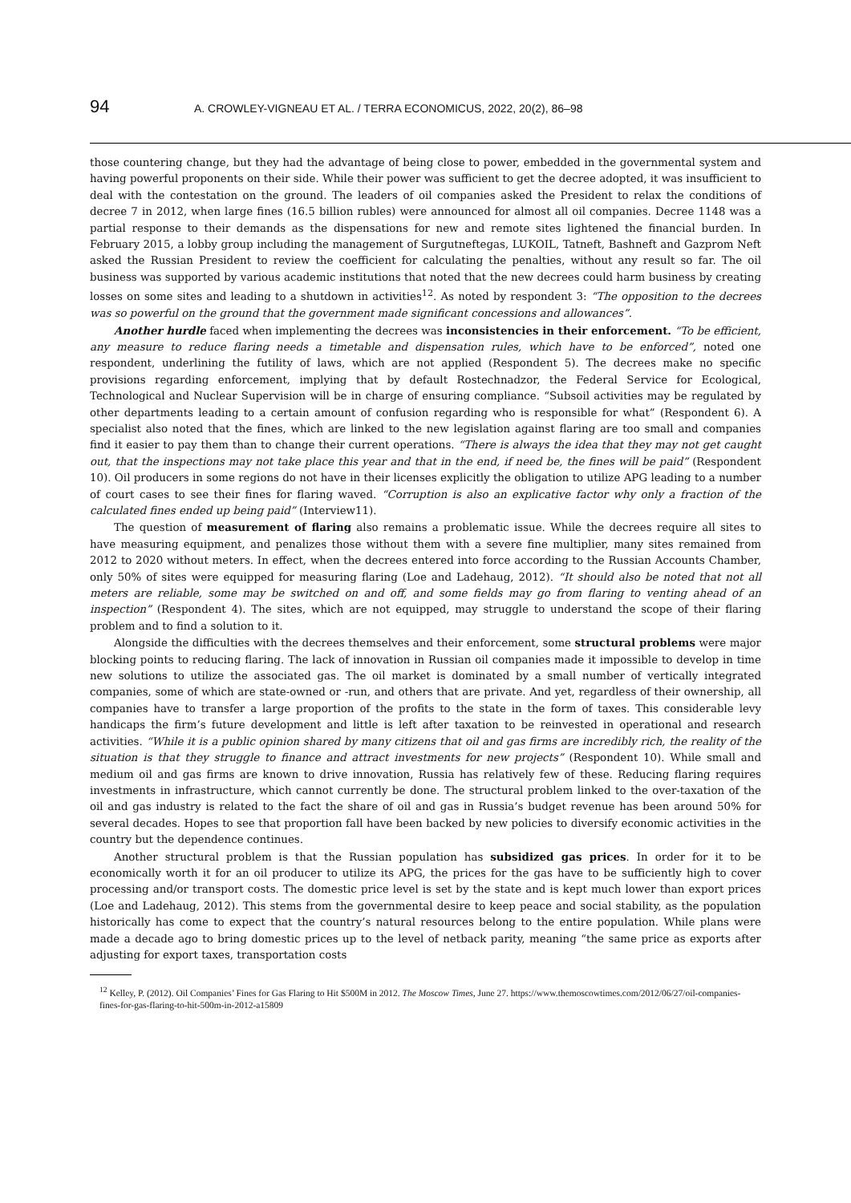94 A. CROWLEY-VIGNEAU ET AL. / TERRA ECONOMICUS, 2022, 20(2), 86–98
those countering change, but they had the advantage of being close to power, embedded in the governmental system and having powerful proponents on their side. While their power was sufficient to get the decree adopted, it was insufficient to deal with the contestation on the ground. The leaders of oil companies asked the President to relax the conditions of decree 7 in 2012, when large fines (16.5 billion rubles) were announced for almost all oil companies. Decree 1148 was a partial response to their demands as the dispensations for new and remote sites lightened the financial burden. In February 2015, a lobby group including the management of Surgutneftegas, LUKOIL, Tatneft, Bashneft and Gazprom Neft asked the Russian President to review the coefficient for calculating the penalties, without any result so far. The oil business was supported by various academic institutions that noted that the new decrees could harm business by creating losses on some sites and leading to a shutdown in activities<sup>12</sup>. As noted by respondent 3: “The opposition to the decrees was so powerful on the ground that the government made significant concessions and allowances”.
Another hurdle faced when implementing the decrees was inconsistencies in their enforcement. “To be efficient, any measure to reduce flaring needs a timetable and dispensation rules, which have to be enforced”, noted one respondent, underlining the futility of laws, which are not applied (Respondent 5). The decrees make no specific provisions regarding enforcement, implying that by default Rostechnadzor, the Federal Service for Ecological, Technological and Nuclear Supervision will be in charge of ensuring compliance. “Subsoil activities may be regulated by other departments leading to a certain amount of confusion regarding who is responsible for what” (Respondent 6). A specialist also noted that the fines, which are linked to the new legislation against flaring are too small and companies find it easier to pay them than to change their current operations. “There is always the idea that they may not get caught out, that the inspections may not take place this year and that in the end, if need be, the fines will be paid” (Respondent 10). Oil producers in some regions do not have in their licenses explicitly the obligation to utilize APG leading to a number of court cases to see their fines for flaring waved. “Corruption is also an explicative factor why only a fraction of the calculated fines ended up being paid” (Interview11).
The question of measurement of flaring also remains a problematic issue. While the decrees require all sites to have measuring equipment, and penalizes those without them with a severe fine multiplier, many sites remained from 2012 to 2020 without meters. In effect, when the decrees entered into force according to the Russian Accounts Chamber, only 50% of sites were equipped for measuring flaring (Loe and Ladehaug, 2012). “It should also be noted that not all meters are reliable, some may be switched on and off, and some fields may go from flaring to venting ahead of an inspection” (Respondent 4). The sites, which are not equipped, may struggle to understand the scope of their flaring problem and to find a solution to it.
Alongside the difficulties with the decrees themselves and their enforcement, some structural problems were major blocking points to reducing flaring. The lack of innovation in Russian oil companies made it impossible to develop in time new solutions to utilize the associated gas. The oil market is dominated by a small number of vertically integrated companies, some of which are state-owned or -run, and others that are private. And yet, regardless of their ownership, all companies have to transfer a large proportion of the profits to the state in the form of taxes. This considerable levy handicaps the firm’s future development and little is left after taxation to be reinvested in operational and research activities. “While it is a public opinion shared by many citizens that oil and gas firms are incredibly rich, the reality of the situation is that they struggle to finance and attract investments for new projects” (Respondent 10). While small and medium oil and gas firms are known to drive innovation, Russia has relatively few of these. Reducing flaring requires investments in infrastructure, which cannot currently be done. The structural problem linked to the over-taxation of the oil and gas industry is related to the fact the share of oil and gas in Russia’s budget revenue has been around 50% for several decades. Hopes to see that proportion fall have been backed by new policies to diversify economic activities in the country but the dependence continues.
Another structural problem is that the Russian population has subsidized gas prices. In order for it to be economically worth it for an oil producer to utilize its APG, the prices for the gas have to be sufficiently high to cover processing and/or transport costs. The domestic price level is set by the state and is kept much lower than export prices (Loe and Ladehaug, 2012). This stems from the governmental desire to keep peace and social stability, as the population historically has come to expect that the country’s natural resources belong to the entire population. While plans were made a decade ago to bring domestic prices up to the level of netback parity, meaning “the same price as exports after adjusting for export taxes, transportation costs
<sup>12</sup> Kelley, P. (2012). Oil Companies’ Fines for Gas Flaring to Hit $500M in 2012. The Moscow Times, June 27. https://www.themoscowtimes.com/2012/06/27/oil-companies-fines-for-gas-flaring-to-hit-500m-in-2012-a15809